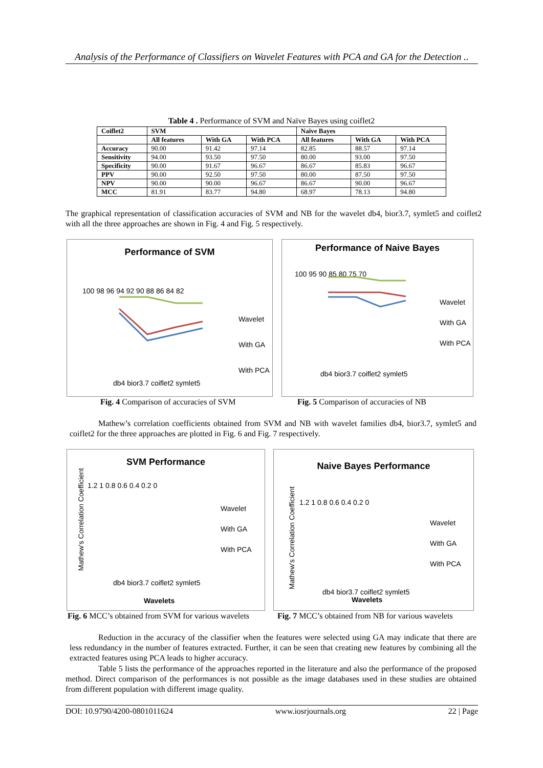Analysis of the Performance of Classifiers on Wavelet Features with PCA and GA for the Detection ..
Table 4 . Performance of SVM and Naïve Bayes using coiflet2
| Coiflet2 | SVM | | | Naïve Bayes | | |
| --- | --- | --- | --- | --- | --- | --- |
| | All features | With GA | With PCA | All features | With GA | With PCA |
| Accuracy | 90.00 | 91.42 | 97.14 | 82.85 | 88.57 | 97.14 |
| Sensitivity | 94.00 | 93.50 | 97.50 | 80.00 | 93.00 | 97.50 |
| Specificity | 90.00 | 91.67 | 96.67 | 86.67 | 85.83 | 96.67 |
| PPV | 90.00 | 92.50 | 97.50 | 80.00 | 87.50 | 97.50 |
| NPV | 90.00 | 90.00 | 96.67 | 86.67 | 90.00 | 96.67 |
| MCC | 81.91 | 83.77 | 94.80 | 68.97 | 78.13 | 94.80 |
The graphical representation of classification accuracies of SVM and NB for the wavelet db4, bior3.7, symlet5 and coiflet2 with all the three approaches are shown in Fig. 4 and Fig. 5 respectively.
Performance of SVM
100 98 96 94 92 90 88 86 84 82
Wavelet
With GA
With PCA
db4 bior3.7 coiflet2 symlet5
Performance of Naive Bayes
100 95 90 85 80 75 70
Wavelet
With GA
With PCA
db4 bior3.7 coiflet2 symlet5
Fig. 4 Comparison of accuracies of SVM
Fig. 5 Comparison of accuracies of NB
Mathew’s correlation coefficients obtained from SVM and NB with wavelet families db4, bior3.7, symlet5 and coiflet2 for the three approaches are plotted in Fig. 6 and Fig. 7 respectively.
SVM Performance
1.2 1 0.8 0.6 0.4 0.2 0
Wavelet
With GA
With PCA
db4 bior3.7 coiflet2 symlet5
Wavelets
Mathew's Correlation Coefficient
Naive Bayes Performance
1.2 1 0.8 0.6 0.4 0.2 0
Wavelet
With GA
With PCA
db4 bior3.7 coiflet2 symlet5
Wavelets
Mathew's Correlation Coefficient
Fig. 6 MCC’s obtained from SVM for various wavelets
Fig. 7 MCC’s obtained from NB for various wavelets
Reduction in the accuracy of the classifier when the features were selected using GA may indicate that there are less redundancy in the number of features extracted. Further, it can be seen that creating new features by combining all the extracted features using PCA leads to higher accuracy.
Table 5 lists the performance of the approaches reported in the literature and also the performance of the proposed method. Direct comparison of the performances is not possible as the image databases used in these studies are obtained from different population with different image quality.
DOI: 10.9790/4200-0801011624 www.iosrjournals.org 22 | Page